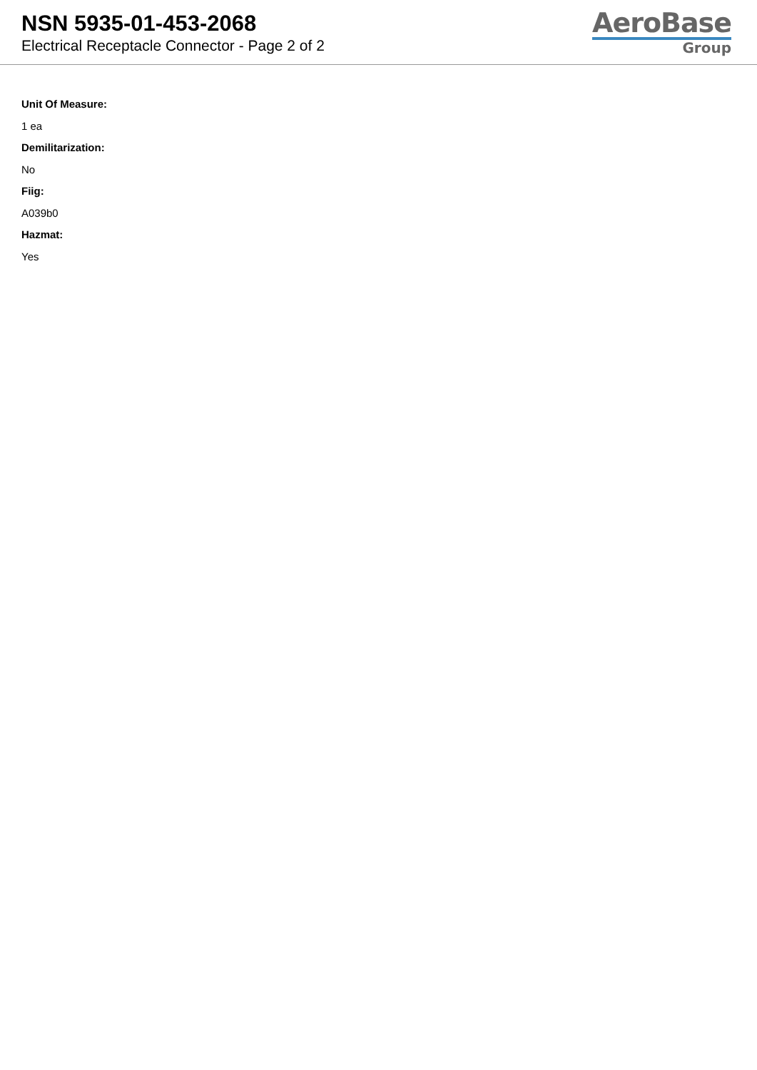NSN 5935-01-453-2068
Electrical Receptacle Connector - Page 2 of 2
AeroBase
Group
Unit Of Measure:
1 ea
Demilitarization:
No
Fiig:
A039b0
Hazmat:
Yes